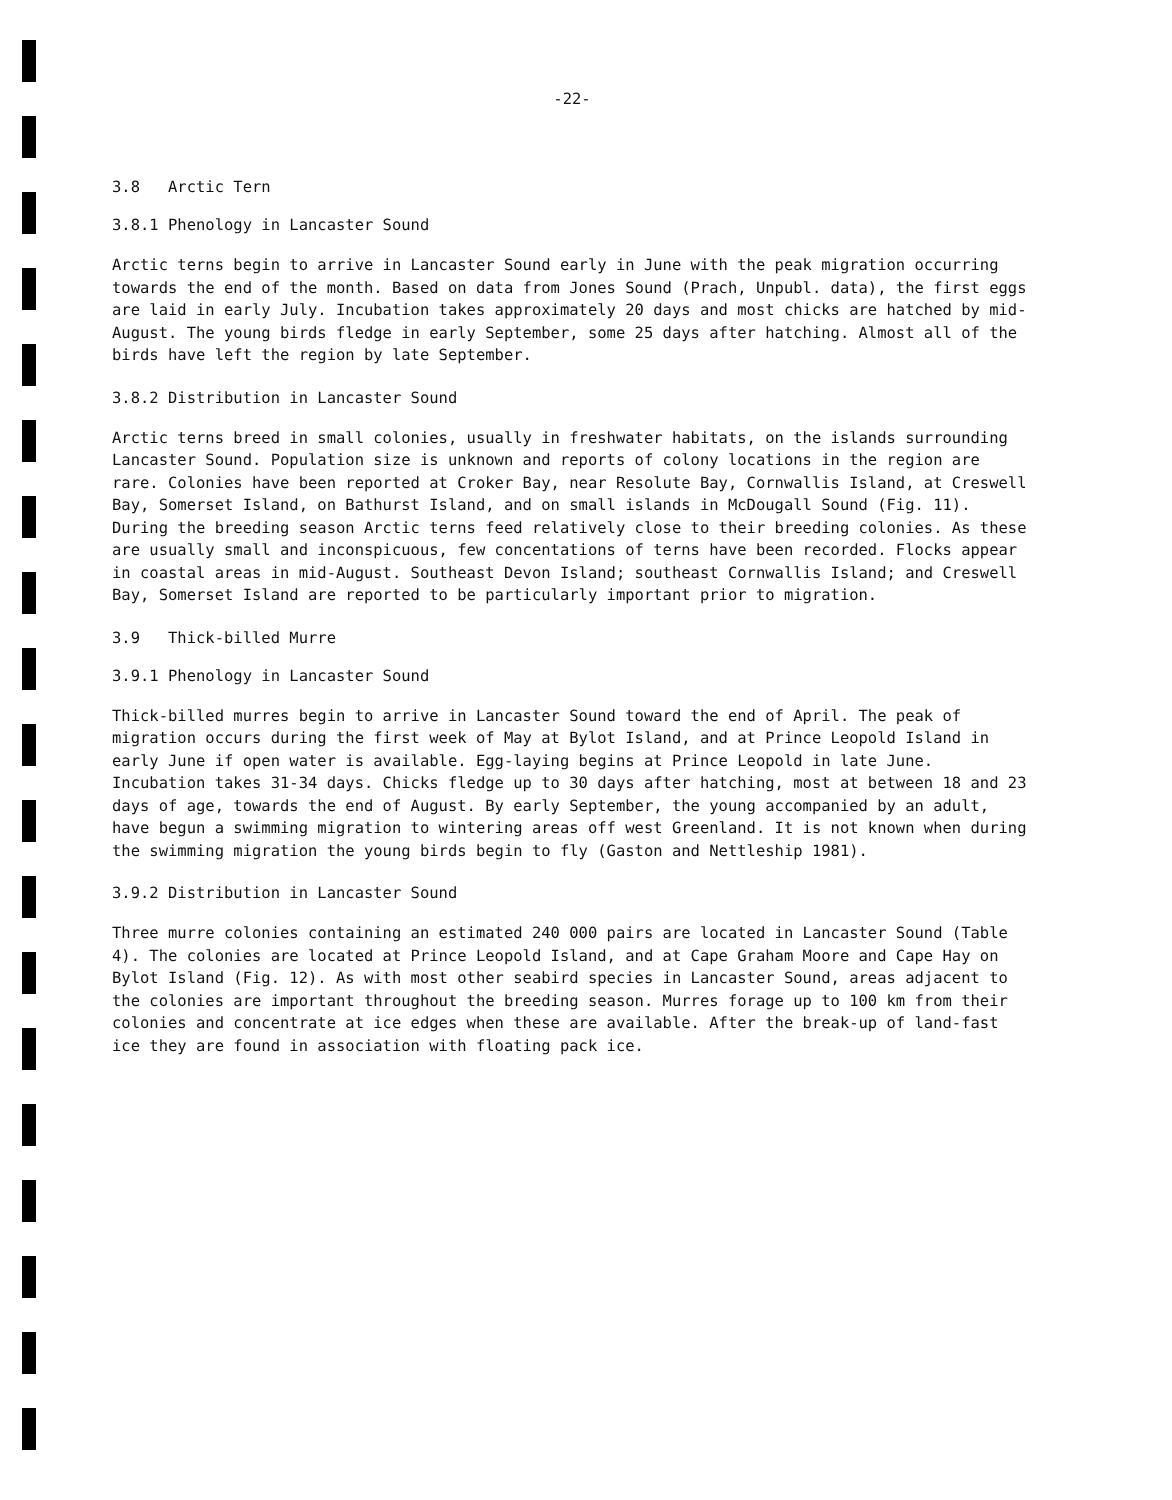-22-
3.8 Arctic Tern
3.8.1 Phenology in Lancaster Sound
Arctic terns begin to arrive in Lancaster Sound early in June with the peak migration occurring towards the end of the month. Based on data from Jones Sound (Prach, Unpubl. data), the first eggs are laid in early July. Incubation takes approximately 20 days and most chicks are hatched by mid-August. The young birds fledge in early September, some 25 days after hatching. Almost all of the birds have left the region by late September.
3.8.2 Distribution in Lancaster Sound
Arctic terns breed in small colonies, usually in freshwater habitats, on the islands surrounding Lancaster Sound. Population size is unknown and reports of colony locations in the region are rare. Colonies have been reported at Croker Bay, near Resolute Bay, Cornwallis Island, at Creswell Bay, Somerset Island, on Bathurst Island, and on small islands in McDougall Sound (Fig. 11). During the breeding season Arctic terns feed relatively close to their breeding colonies. As these are usually small and inconspicuous, few concentations of terns have been recorded. Flocks appear in coastal areas in mid-August. Southeast Devon Island; southeast Cornwallis Island; and Creswell Bay, Somerset Island are reported to be particularly important prior to migration.
3.9 Thick-billed Murre
3.9.1 Phenology in Lancaster Sound
Thick-billed murres begin to arrive in Lancaster Sound toward the end of April. The peak of migration occurs during the first week of May at Bylot Island, and at Prince Leopold Island in early June if open water is available. Egg-laying begins at Prince Leopold in late June. Incubation takes 31-34 days. Chicks fledge up to 30 days after hatching, most at between 18 and 23 days of age, towards the end of August. By early September, the young accompanied by an adult, have begun a swimming migration to wintering areas off west Greenland. It is not known when during the swimming migration the young birds begin to fly (Gaston and Nettleship 1981).
3.9.2 Distribution in Lancaster Sound
Three murre colonies containing an estimated 240 000 pairs are located in Lancaster Sound (Table 4). The colonies are located at Prince Leopold Island, and at Cape Graham Moore and Cape Hay on Bylot Island (Fig. 12). As with most other seabird species in Lancaster Sound, areas adjacent to the colonies are important throughout the breeding season. Murres forage up to 100 km from their colonies and concentrate at ice edges when these are available. After the break-up of land-fast ice they are found in association with floating pack ice.